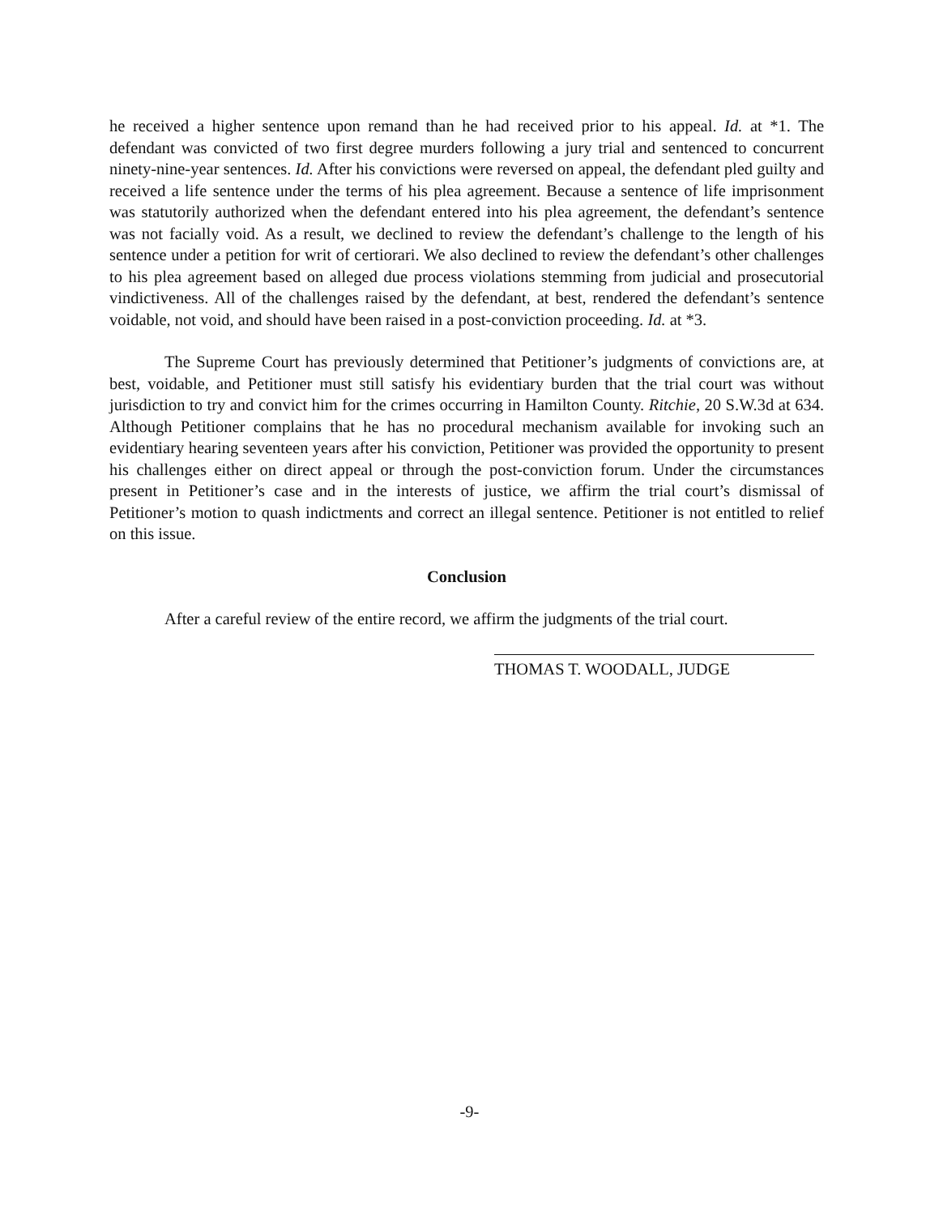he received a higher sentence upon remand than he had received prior to his appeal. Id. at *1. The defendant was convicted of two first degree murders following a jury trial and sentenced to concurrent ninety-nine-year sentences. Id. After his convictions were reversed on appeal, the defendant pled guilty and received a life sentence under the terms of his plea agreement. Because a sentence of life imprisonment was statutorily authorized when the defendant entered into his plea agreement, the defendant’s sentence was not facially void. As a result, we declined to review the defendant’s challenge to the length of his sentence under a petition for writ of certiorari. We also declined to review the defendant’s other challenges to his plea agreement based on alleged due process violations stemming from judicial and prosecutorial vindictiveness. All of the challenges raised by the defendant, at best, rendered the defendant’s sentence voidable, not void, and should have been raised in a post-conviction proceeding. Id. at *3.
The Supreme Court has previously determined that Petitioner’s judgments of convictions are, at best, voidable, and Petitioner must still satisfy his evidentiary burden that the trial court was without jurisdiction to try and convict him for the crimes occurring in Hamilton County. Ritchie, 20 S.W.3d at 634. Although Petitioner complains that he has no procedural mechanism available for invoking such an evidentiary hearing seventeen years after his conviction, Petitioner was provided the opportunity to present his challenges either on direct appeal or through the post-conviction forum. Under the circumstances present in Petitioner’s case and in the interests of justice, we affirm the trial court’s dismissal of Petitioner’s motion to quash indictments and correct an illegal sentence. Petitioner is not entitled to relief on this issue.
Conclusion
After a careful review of the entire record, we affirm the judgments of the trial court.
THOMAS T. WOODALL, JUDGE
-9-